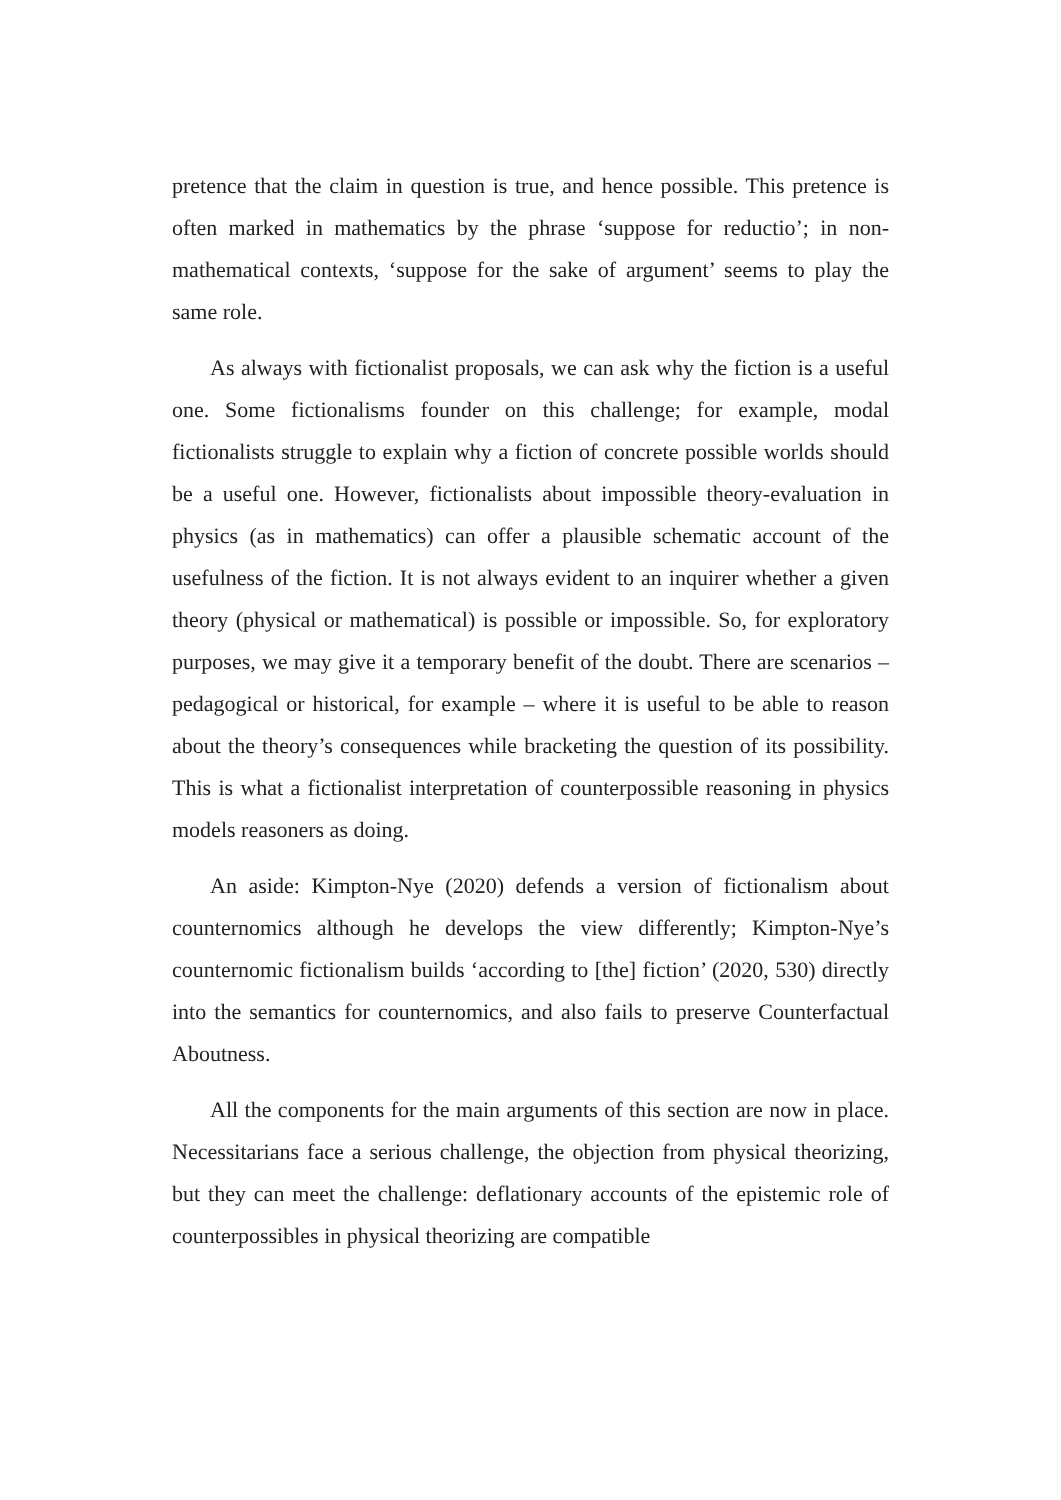pretence that the claim in question is true, and hence possible. This pretence is often marked in mathematics by the phrase ‘suppose for reductio’; in non-mathematical contexts, ‘suppose for the sake of argument’ seems to play the same role.
As always with fictionalist proposals, we can ask why the fiction is a useful one. Some fictionalisms founder on this challenge; for example, modal fictionalists struggle to explain why a fiction of concrete possible worlds should be a useful one. However, fictionalists about impossible theory-evaluation in physics (as in mathematics) can offer a plausible schematic account of the usefulness of the fiction. It is not always evident to an inquirer whether a given theory (physical or mathematical) is possible or impossible. So, for exploratory purposes, we may give it a temporary benefit of the doubt. There are scenarios – pedagogical or historical, for example – where it is useful to be able to reason about the theory’s consequences while bracketing the question of its possibility. This is what a fictionalist interpretation of counterpossible reasoning in physics models reasoners as doing.
An aside: Kimpton-Nye (2020) defends a version of fictionalism about counternomics although he develops the view differently; Kimpton-Nye’s counternomic fictionalism builds ‘according to [the] fiction’ (2020, 530) directly into the semantics for counternomics, and also fails to preserve Counterfactual Aboutness.
All the components for the main arguments of this section are now in place. Necessitarians face a serious challenge, the objection from physical theorizing, but they can meet the challenge: deflationary accounts of the epistemic role of counterpossibles in physical theorizing are compatible